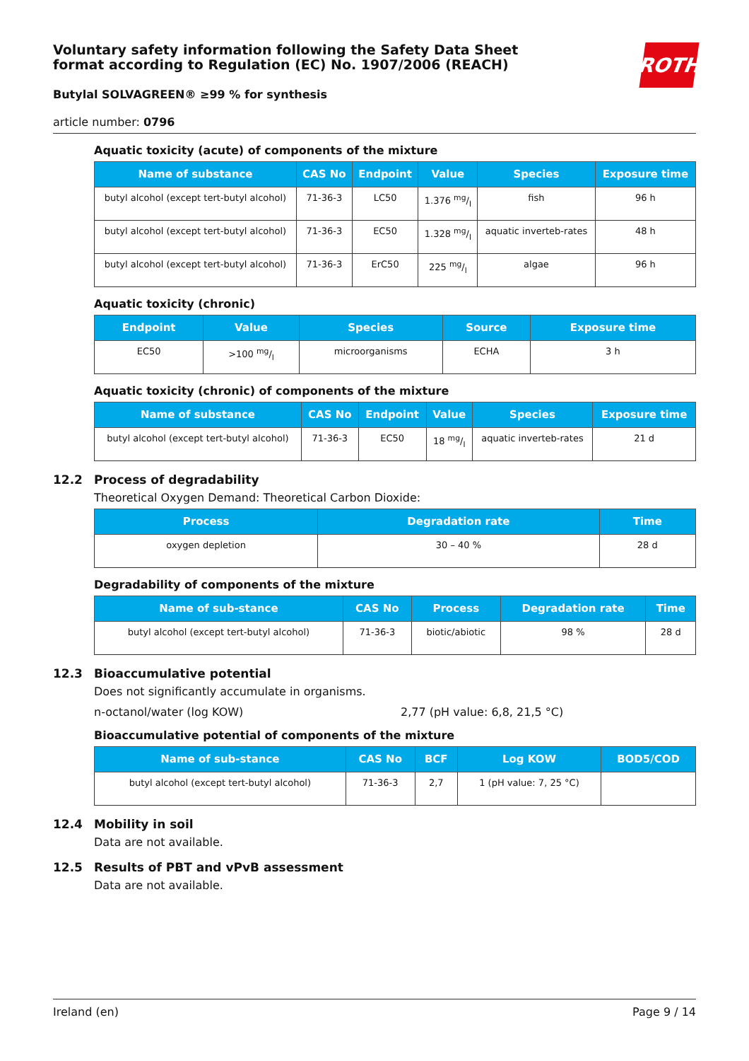Voluntary safety information following the Safety Data Sheet
format according to Regulation (EC) No. 1907/2006 (REACH)
Butylal SOLVAGREEN® ≥99 % for synthesis
ROTH
article number: 0796
Aquatic toxicity (acute) of components of the mixture
| Name of substance | CAS No | Endpoint | Value | Species | Exposure time |
| --- | --- | --- | --- | --- | --- |
| butyl alcohol (except tert-butyl alcohol) | 71-36-3 | LC50 | 1.376 mg/l | fish | 96 h |
| butyl alcohol (except tert-butyl alcohol) | 71-36-3 | EC50 | 1.328 mg/l | aquatic inverteb-rates | 48 h |
| butyl alcohol (except tert-butyl alcohol) | 71-36-3 | ErC50 | 225 mg/l | algae | 96 h |
Aquatic toxicity (chronic)
| Endpoint | Value | Species | Source | Exposure time |
| --- | --- | --- | --- | --- |
| EC50 | >100 mg/l | microorganisms | ECHA | 3 h |
Aquatic toxicity (chronic) of components of the mixture
| Name of substance | CAS No | Endpoint | Value | Species | Exposure time |
| --- | --- | --- | --- | --- | --- |
| butyl alcohol (except tert-butyl alcohol) | 71-36-3 | EC50 | 18 mg/l | aquatic inverteb-rates | 21 d |
12.2 Process of degradability
Theoretical Oxygen Demand: Theoretical Carbon Dioxide:
| Process | Degradation rate | Time |
| --- | --- | --- |
| oxygen depletion | 30 – 40 % | 28 d |
Degradability of components of the mixture
| Name of sub-stance | CAS No | Process | Degradation rate | Time |
| --- | --- | --- | --- | --- |
| butyl alcohol (except tert-butyl alcohol) | 71-36-3 | biotic/abiotic | 98 % | 28 d |
12.3 Bioaccumulative potential
Does not significantly accumulate in organisms.
n-octanol/water (log KOW) 2,77 (pH value: 6,8, 21,5 °C)
Bioaccumulative potential of components of the mixture
| Name of sub-stance | CAS No | BCF | Log KOW | BOD5/COD |
| --- | --- | --- | --- | --- |
| butyl alcohol (except tert-butyl alcohol) | 71-36-3 | 2,7 | 1 (pH value: 7, 25 °C) | |
12.4 Mobility in soil
Data are not available.
12.5 Results of PBT and vPvB assessment
Data are not available.
Ireland (en) Page 9 / 14